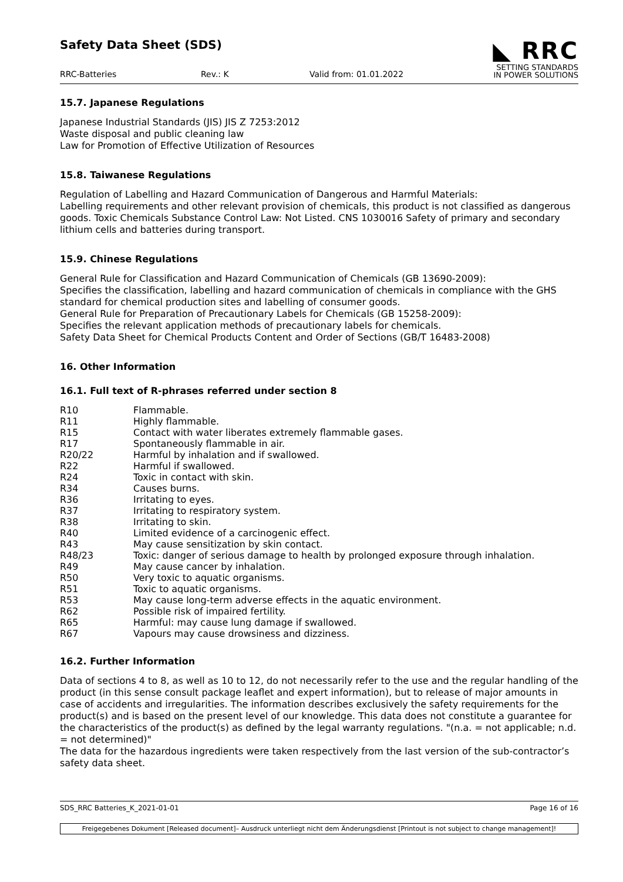Safety Data Sheet (SDS)
RRC-Batteries Rev.: K Valid from: 01.01.2022
◣ RRC
SETTING STANDARDS
IN POWER SOLUTIONS
15.7. Japanese Regulations
Japanese Industrial Standards (JIS) JIS Z 7253:2012
Waste disposal and public cleaning law
Law for Promotion of Effective Utilization of Resources
15.8. Taiwanese Regulations
Regulation of Labelling and Hazard Communication of Dangerous and Harmful Materials:
Labelling requirements and other relevant provision of chemicals, this product is not classified as dangerous goods. Toxic Chemicals Substance Control Law: Not Listed. CNS 1030016 Safety of primary and secondary lithium cells and batteries during transport.
15.9. Chinese Regulations
General Rule for Classification and Hazard Communication of Chemicals (GB 13690-2009):
Specifies the classification, labelling and hazard communication of chemicals in compliance with the GHS standard for chemical production sites and labelling of consumer goods.
General Rule for Preparation of Precautionary Labels for Chemicals (GB 15258-2009):
Specifies the relevant application methods of precautionary labels for chemicals.
Safety Data Sheet for Chemical Products Content and Order of Sections (GB/T 16483-2008)
16. Other Information
16.1. Full text of R-phrases referred under section 8
| R10 | Flammable. |
| R11 | Highly flammable. |
| R15 | Contact with water liberates extremely flammable gases. |
| R17 | Spontaneously flammable in air. |
| R20/22 | Harmful by inhalation and if swallowed. |
| R22 | Harmful if swallowed. |
| R24 | Toxic in contact with skin. |
| R34 | Causes burns. |
| R36 | Irritating to eyes. |
| R37 | Irritating to respiratory system. |
| R38 | Irritating to skin. |
| R40 | Limited evidence of a carcinogenic effect. |
| R43 | May cause sensitization by skin contact. |
| R48/23 | Toxic: danger of serious damage to health by prolonged exposure through inhalation. |
| R49 | May cause cancer by inhalation. |
| R50 | Very toxic to aquatic organisms. |
| R51 | Toxic to aquatic organisms. |
| R53 | May cause long-term adverse effects in the aquatic environment. |
| R62 | Possible risk of impaired fertility. |
| R65 | Harmful: may cause lung damage if swallowed. |
| R67 | Vapours may cause drowsiness and dizziness. |
16.2. Further Information
Data of sections 4 to 8, as well as 10 to 12, do not necessarily refer to the use and the regular handling of the product (in this sense consult package leaflet and expert information), but to release of major amounts in case of accidents and irregularities. The information describes exclusively the safety requirements for the product(s) and is based on the present level of our knowledge. This data does not constitute a guarantee for the characteristics of the product(s) as defined by the legal warranty regulations. "(n.a. = not applicable; n.d. = not determined)"
The data for the hazardous ingredients were taken respectively from the last version of the sub-contractor’s safety data sheet.
SDS_RRC Batteries_K_2021-01-01 Page 16 of 16
Freigegebenes Dokument [Released document]– Ausdruck unterliegt nicht dem Änderungsdienst [Printout is not subject to change management]!